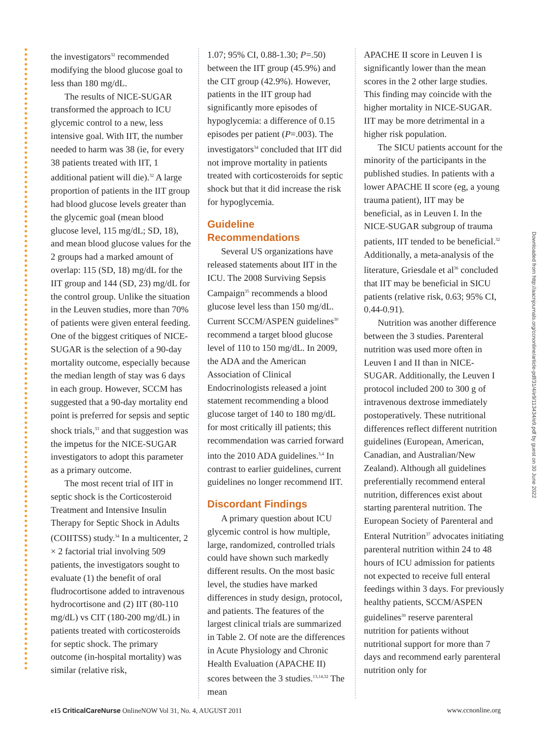the investigators<sup>32</sup> recommended modifying the blood glucose goal to less than 180 mg/dL.
The results of NICE-SUGAR transformed the approach to ICU glycemic control to a new, less intensive goal. With IIT, the number needed to harm was 38 (ie, for every 38 patients treated with IIT, 1 additional patient will die).<sup>32</sup> A large proportion of patients in the IIT group had blood glucose levels greater than the glycemic goal (mean blood glucose level, 115 mg/dL; SD, 18), and mean blood glucose values for the 2 groups had a marked amount of overlap: 115 (SD, 18) mg/dL for the IIT group and 144 (SD, 23) mg/dL for the control group. Unlike the situation in the Leuven studies, more than 70% of patients were given enteral feeding. One of the biggest critiques of NICE-SUGAR is the selection of a 90-day mortality outcome, especially because the median length of stay was 6 days in each group. However, SCCM has suggested that a 90-day mortality end point is preferred for sepsis and septic shock trials,<sup>33</sup> and that suggestion was the impetus for the NICE-SUGAR investigators to adopt this parameter as a primary outcome.
The most recent trial of IIT in septic shock is the Corticosteroid Treatment and Intensive Insulin Therapy for Septic Shock in Adults (COIITSS) study.<sup>34</sup> In a multicenter, 2 × 2 factorial trial involving 509 patients, the investigators sought to evaluate (1) the benefit of oral fludrocortisone added to intravenous hydrocortisone and (2) IIT (80-110 mg/dL) vs CIT (180-200 mg/dL) in patients treated with corticosteroids for septic shock. The primary outcome (in-hospital mortality) was similar (relative risk,
1.07; 95% CI, 0.88-1.30; P=.50) between the IIT group (45.9%) and the CIT group (42.9%). However, patients in the IIT group had significantly more episodes of hypoglycemia: a difference of 0.15 episodes per patient (P=.003). The investigators<sup>34</sup> concluded that IIT did not improve mortality in patients treated with corticosteroids for septic shock but that it did increase the risk for hypoglycemia.
Guideline Recommendations
Several US organizations have released statements about IIT in the ICU. The 2008 Surviving Sepsis Campaign<sup>35</sup> recommends a blood glucose level less than 150 mg/dL. Current SCCM/ASPEN guidelines<sup>30</sup> recommend a target blood glucose level of 110 to 150 mg/dL. In 2009, the ADA and the American Association of Clinical Endocrinologists released a joint statement recommending a blood glucose target of 140 to 180 mg/dL for most critically ill patients; this recommendation was carried forward into the 2010 ADA guidelines.<sup>3,4</sup> In contrast to earlier guidelines, current guidelines no longer recommend IIT.
Discordant Findings
A primary question about ICU glycemic control is how multiple, large, randomized, controlled trials could have shown such markedly different results. On the most basic level, the studies have marked differences in study design, protocol, and patients. The features of the largest clinical trials are summarized in Table 2. Of note are the differences in Acute Physiology and Chronic Health Evaluation (APACHE II) scores between the 3 studies.<sup>13,14,32</sup> The mean
APACHE II score in Leuven I is significantly lower than the mean scores in the 2 other large studies. This finding may coincide with the higher mortality in NICE-SUGAR. IIT may be more detrimental in a higher risk population.
The SICU patients account for the minority of the participants in the published studies. In patients with a lower APACHE II score (eg, a young trauma patient), IIT may be beneficial, as in Leuven I. In the NICE-SUGAR subgroup of trauma patients, IIT tended to be beneficial.<sup>32</sup> Additionally, a meta-analysis of the literature, Griesdale et al<sup>36</sup> concluded that IIT may be beneficial in SICU patients (relative risk, 0.63; 95% CI, 0.44-0.91).
Nutrition was another difference between the 3 studies. Parenteral nutrition was used more often in Leuven I and II than in NICE-SUGAR. Additionally, the Leuven I protocol included 200 to 300 g of intravenous dextrose immediately postoperatively. These nutritional differences reflect different nutrition guidelines (European, American, Canadian, and Australian/New Zealand). Although all guidelines preferentially recommend enteral nutrition, differences exist about starting parenteral nutrition. The European Society of Parenteral and Enteral Nutrition<sup>37</sup> advocates initiating parenteral nutrition within 24 to 48 hours of ICU admission for patients not expected to receive full enteral feedings within 3 days. For previously healthy patients, SCCM/ASPEN guidelines<sup>30</sup> reserve parenteral nutrition for patients without nutritional support for more than 7 days and recommend early parenteral nutrition only for
Downloaded from http://aacnjournals.org/ccnonline/article-pdf/31/4/e9/113434/e9.pdf by guest on 30 June 2022
e15 CriticalCareNurse OnlineNOW Vol 31, No. 4, AUGUST 2011 www.ccnonline.org